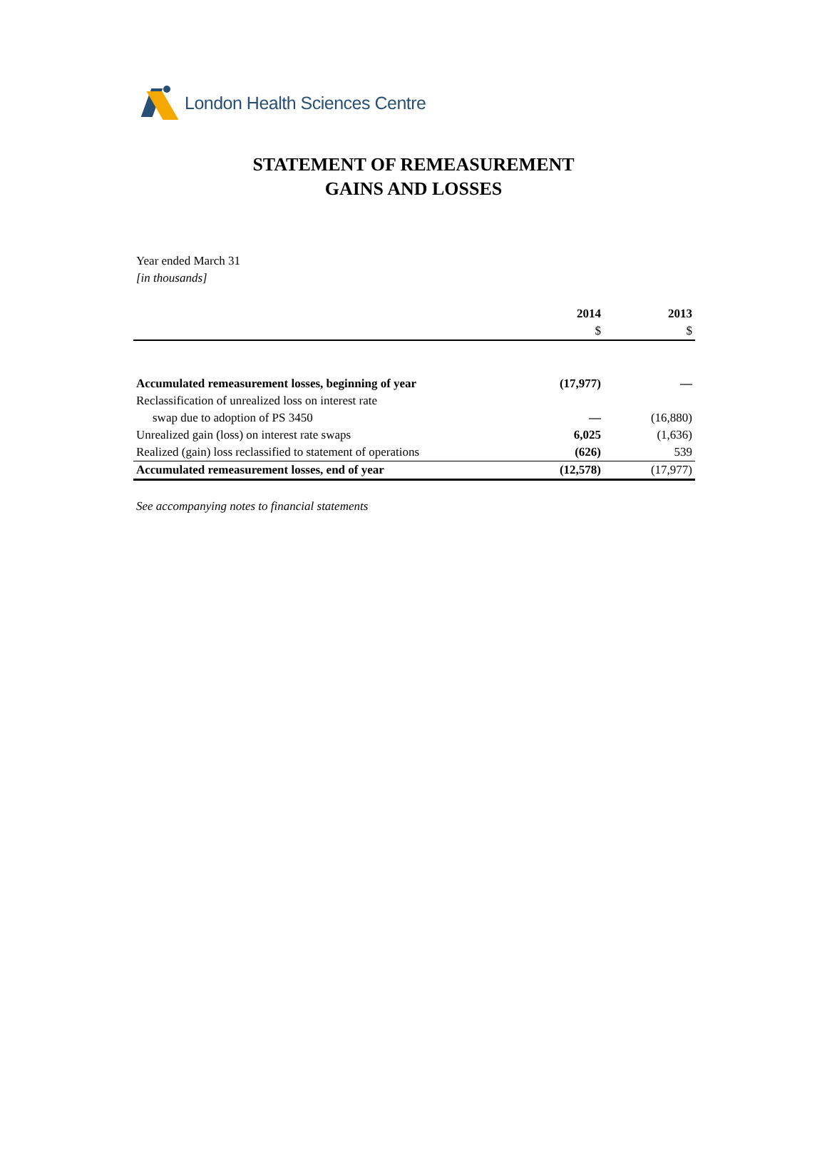London Health Sciences Centre
STATEMENT OF REMEASUREMENT
GAINS AND LOSSES
Year ended March 31
[in thousands]
| | 2014 | 2013 |
| --- | --- | --- |
| | $ | $ |
| Accumulated remeasurement losses, beginning of year | (17,977) | — |
| Reclassification of unrealized loss on interest rate | | |
| swap due to adoption of PS 3450 | — | (16,880) |
| Unrealized gain (loss) on interest rate swaps | 6,025 | (1,636) |
| Realized (gain) loss reclassified to statement of operations | (626) | 539 |
| Accumulated remeasurement losses, end of year | (12,578) | (17,977) |
See accompanying notes to financial statements